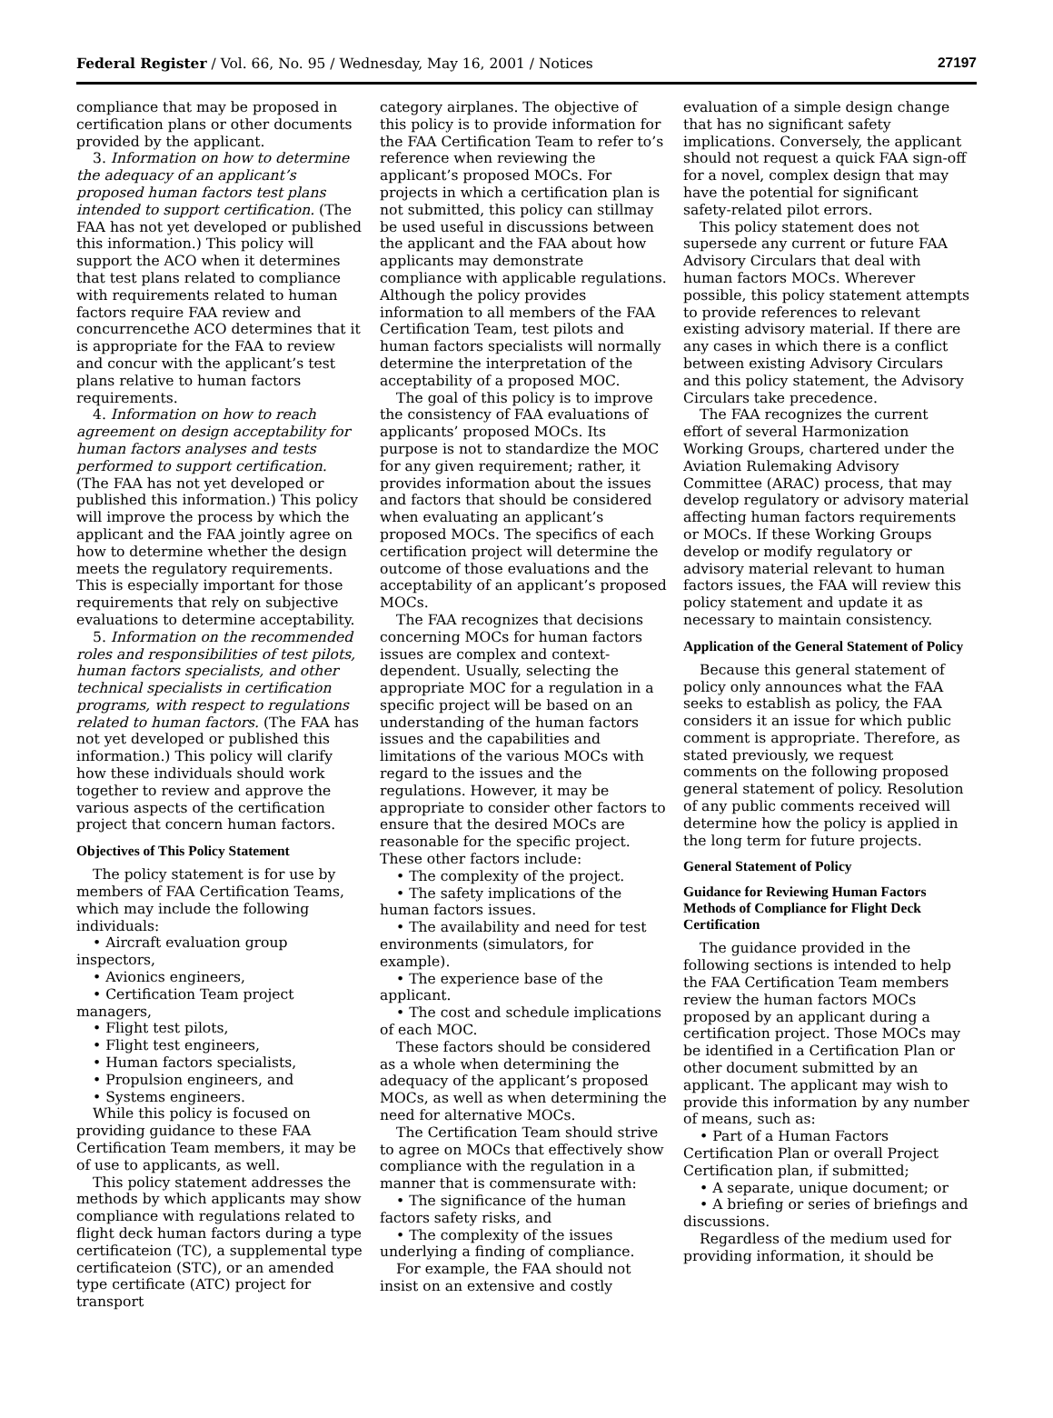Federal Register / Vol. 66, No. 95 / Wednesday, May 16, 2001 / Notices 27197
compliance that may be proposed in certification plans or other documents provided by the applicant.
3. Information on how to determine the adequacy of an applicant’s proposed human factors test plans intended to support certification. (The FAA has not yet developed or published this information.) This policy will support the ACO when it determines that test plans related to compliance with requirements related to human factors require FAA review and concurrencethe ACO determines that it is appropriate for the FAA to review and concur with the applicant’s test plans relative to human factors requirements.
4. Information on how to reach agreement on design acceptability for human factors analyses and tests performed to support certification. (The FAA has not yet developed or published this information.) This policy will improve the process by which the applicant and the FAA jointly agree on how to determine whether the design meets the regulatory requirements. This is especially important for those requirements that rely on subjective evaluations to determine acceptability.
5. Information on the recommended roles and responsibilities of test pilots, human factors specialists, and other technical specialists in certification programs, with respect to regulations related to human factors. (The FAA has not yet developed or published this information.) This policy will clarify how these individuals should work together to review and approve the various aspects of the certification project that concern human factors.
Objectives of This Policy Statement
The policy statement is for use by members of FAA Certification Teams, which may include the following individuals:
• Aircraft evaluation group inspectors,
• Avionics engineers,
• Certification Team project managers,
• Flight test pilots,
• Flight test engineers,
• Human factors specialists,
• Propulsion engineers, and
• Systems engineers.
While this policy is focused on providing guidance to these FAA Certification Team members, it may be of use to applicants, as well.
This policy statement addresses the methods by which applicants may show compliance with regulations related to flight deck human factors during a type certificateion (TC), a supplemental type certificateion (STC), or an amended type certificate (ATC) project for transport
category airplanes. The objective of this policy is to provide information for the FAA Certification Team to refer to’s reference when reviewing the applicant’s proposed MOCs. For projects in which a certification plan is not submitted, this policy can stillmay be used useful in discussions between the applicant and the FAA about how applicants may demonstrate compliance with applicable regulations. Although the policy provides information to all members of the FAA Certification Team, test pilots and human factors specialists will normally determine the interpretation of the acceptability of a proposed MOC.
The goal of this policy is to improve the consistency of FAA evaluations of applicants’ proposed MOCs. Its purpose is not to standardize the MOC for any given requirement; rather, it provides information about the issues and factors that should be considered when evaluating an applicant’s proposed MOCs. The specifics of each certification project will determine the outcome of those evaluations and the acceptability of an applicant’s proposed MOCs.
The FAA recognizes that decisions concerning MOCs for human factors issues are complex and context-dependent. Usually, selecting the appropriate MOC for a regulation in a specific project will be based on an understanding of the human factors issues and the capabilities and limitations of the various MOCs with regard to the issues and the regulations. However, it may be appropriate to consider other factors to ensure that the desired MOCs are reasonable for the specific project. These other factors include:
• The complexity of the project.
• The safety implications of the human factors issues.
• The availability and need for test environments (simulators, for example).
• The experience base of the applicant.
• The cost and schedule implications of each MOC.
These factors should be considered as a whole when determining the adequacy of the applicant’s proposed MOCs, as well as when determining the need for alternative MOCs.
The Certification Team should strive to agree on MOCs that effectively show compliance with the regulation in a manner that is commensurate with:
• The significance of the human factors safety risks, and
• The complexity of the issues underlying a finding of compliance.
For example, the FAA should not insist on an extensive and costly
evaluation of a simple design change that has no significant safety implications. Conversely, the applicant should not request a quick FAA sign-off for a novel, complex design that may have the potential for significant safety-related pilot errors.
This policy statement does not supersede any current or future FAA Advisory Circulars that deal with human factors MOCs. Wherever possible, this policy statement attempts to provide references to relevant existing advisory material. If there are any cases in which there is a conflict between existing Advisory Circulars and this policy statement, the Advisory Circulars take precedence.
The FAA recognizes the current effort of several Harmonization Working Groups, chartered under the Aviation Rulemaking Advisory Committee (ARAC) process, that may develop regulatory or advisory material affecting human factors requirements or MOCs. If these Working Groups develop or modify regulatory or advisory material relevant to human factors issues, the FAA will review this policy statement and update it as necessary to maintain consistency.
Application of the General Statement of Policy
Because this general statement of policy only announces what the FAA seeks to establish as policy, the FAA considers it an issue for which public comment is appropriate. Therefore, as stated previously, we request comments on the following proposed general statement of policy. Resolution of any public comments received will determine how the policy is applied in the long term for future projects.
General Statement of Policy
Guidance for Reviewing Human Factors Methods of Compliance for Flight Deck Certification
The guidance provided in the following sections is intended to help the FAA Certification Team members review the human factors MOCs proposed by an applicant during a certification project. Those MOCs may be identified in a Certification Plan or other document submitted by an applicant. The applicant may wish to provide this information by any number of means, such as:
• Part of a Human Factors Certification Plan or overall Project Certification plan, if submitted;
• A separate, unique document; or
• A briefing or series of briefings and discussions.
Regardless of the medium used for providing information, it should be